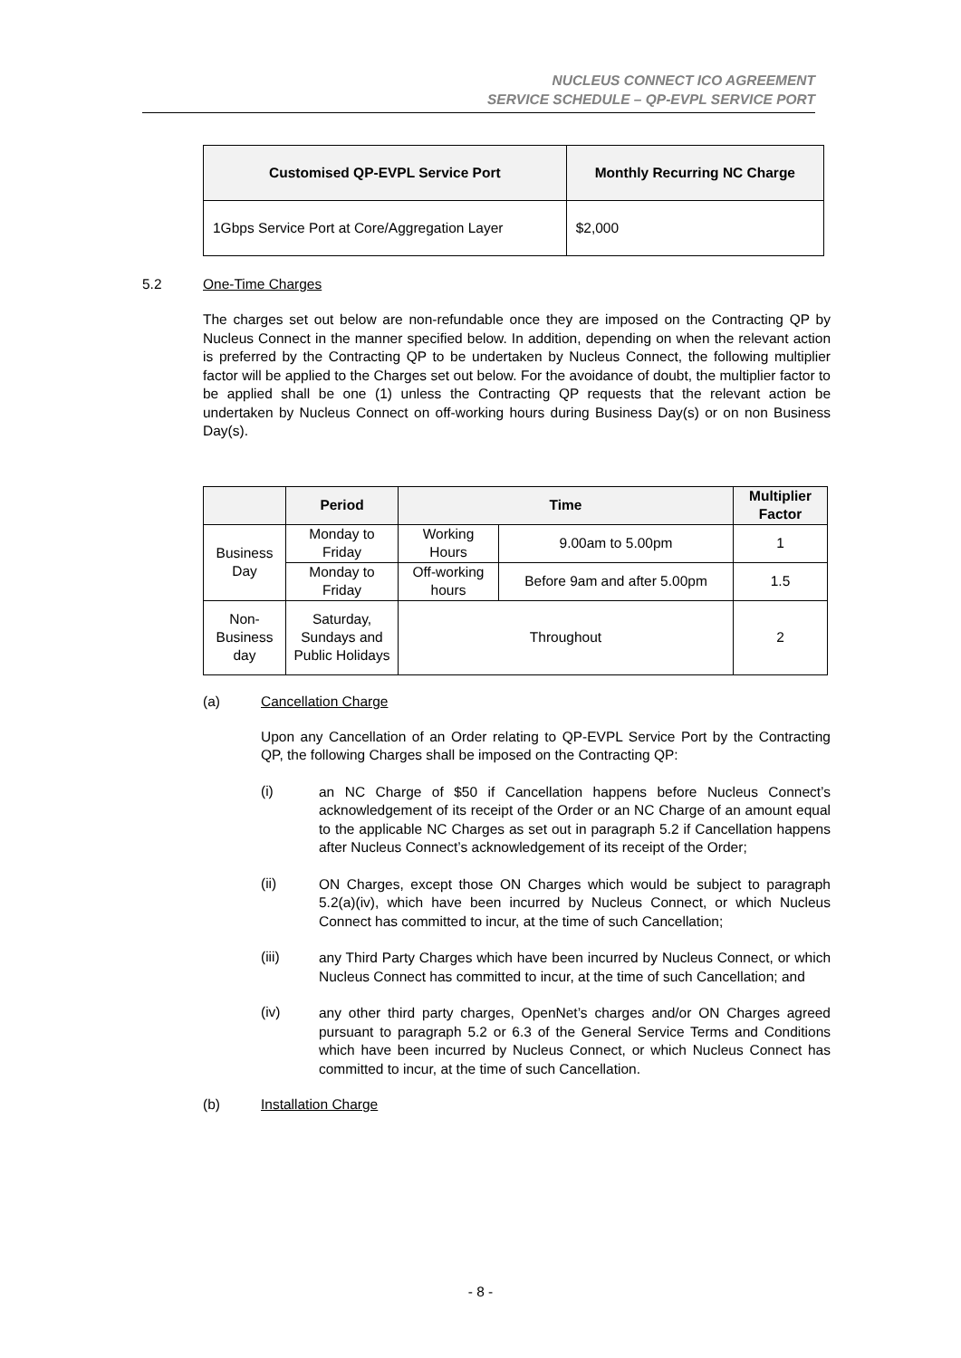NUCLEUS CONNECT ICO AGREEMENT
SERVICE SCHEDULE – QP-EVPL SERVICE PORT
| Customised QP-EVPL Service Port | Monthly Recurring NC Charge |
| --- | --- |
| 1Gbps Service Port at Core/Aggregation Layer | $2,000 |
5.2 One-Time Charges
The charges set out below are non-refundable once they are imposed on the Contracting QP by Nucleus Connect in the manner specified below. In addition, depending on when the relevant action is preferred by the Contracting QP to be undertaken by Nucleus Connect, the following multiplier factor will be applied to the Charges set out below. For the avoidance of doubt, the multiplier factor to be applied shall be one (1) unless the Contracting QP requests that the relevant action be undertaken by Nucleus Connect on off-working hours during Business Day(s) or on non Business Day(s).
| | Period | Time | | Multiplier Factor |
| --- | --- | --- | --- | --- |
| Business Day | Monday to Friday | Working Hours | 9.00am to 5.00pm | 1 |
| | Monday to Friday | Off-working hours | Before 9am and after 5.00pm | 1.5 |
| Non-Business day | Saturday, Sundays and Public Holidays | Throughout | | 2 |
(a) Cancellation Charge
Upon any Cancellation of an Order relating to QP-EVPL Service Port by the Contracting QP, the following Charges shall be imposed on the Contracting QP:
(i)
an NC Charge of $50 if Cancellation happens before Nucleus Connect’s acknowledgement of its receipt of the Order or an NC Charge of an amount equal to the applicable NC Charges as set out in paragraph 5.2 if Cancellation happens after Nucleus Connect’s acknowledgement of its receipt of the Order;
(ii)
ON Charges, except those ON Charges which would be subject to paragraph 5.2(a)(iv), which have been incurred by Nucleus Connect, or which Nucleus Connect has committed to incur, at the time of such Cancellation;
(iii)
any Third Party Charges which have been incurred by Nucleus Connect, or which Nucleus Connect has committed to incur, at the time of such Cancellation; and
(iv)
any other third party charges, OpenNet’s charges and/or ON Charges agreed pursuant to paragraph 5.2 or 6.3 of the General Service Terms and Conditions which have been incurred by Nucleus Connect, or which Nucleus Connect has committed to incur, at the time of such Cancellation.
(b) Installation Charge
- 8 -